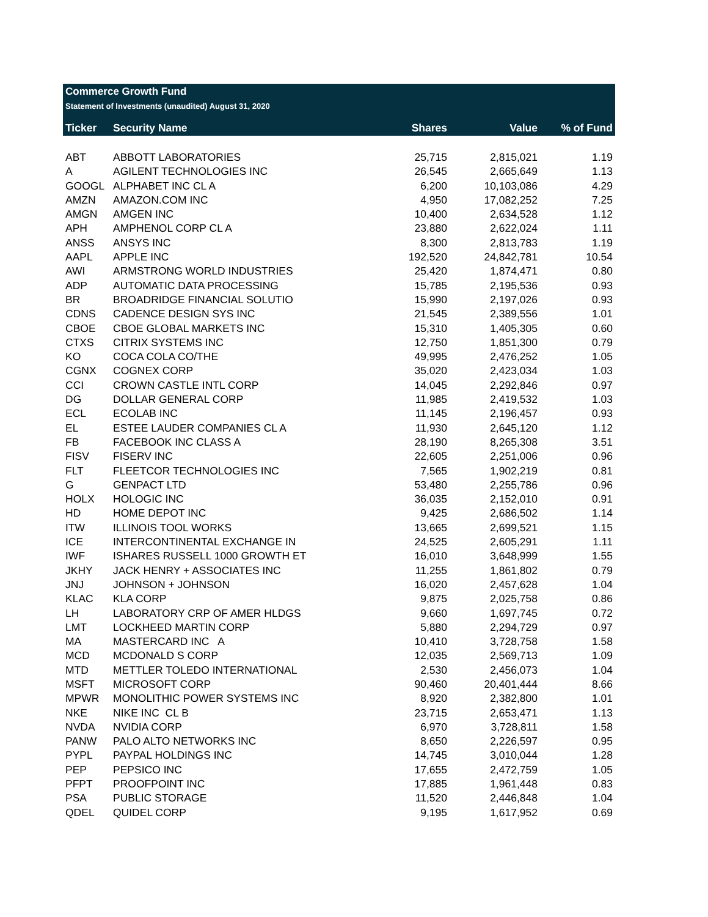Commerce Growth Fund
Statement of Investments (unaudited) August 31, 2020
| Ticker | Security Name | Shares | Value | % of Fund |
| --- | --- | --- | --- | --- |
| ABT | ABBOTT LABORATORIES | 25,715 | 2,815,021 | 1.19 |
| A | AGILENT TECHNOLOGIES INC | 26,545 | 2,665,649 | 1.13 |
| GOOGL | ALPHABET INC CL A | 6,200 | 10,103,086 | 4.29 |
| AMZN | AMAZON.COM INC | 4,950 | 17,082,252 | 7.25 |
| AMGN | AMGEN INC | 10,400 | 2,634,528 | 1.12 |
| APH | AMPHENOL CORP CL A | 23,880 | 2,622,024 | 1.11 |
| ANSS | ANSYS INC | 8,300 | 2,813,783 | 1.19 |
| AAPL | APPLE INC | 192,520 | 24,842,781 | 10.54 |
| AWI | ARMSTRONG WORLD INDUSTRIES | 25,420 | 1,874,471 | 0.80 |
| ADP | AUTOMATIC DATA PROCESSING | 15,785 | 2,195,536 | 0.93 |
| BR | BROADRIDGE FINANCIAL SOLUTIO | 15,990 | 2,197,026 | 0.93 |
| CDNS | CADENCE DESIGN SYS INC | 21,545 | 2,389,556 | 1.01 |
| CBOE | CBOE GLOBAL MARKETS INC | 15,310 | 1,405,305 | 0.60 |
| CTXS | CITRIX SYSTEMS INC | 12,750 | 1,851,300 | 0.79 |
| KO | COCA COLA CO/THE | 49,995 | 2,476,252 | 1.05 |
| CGNX | COGNEX CORP | 35,020 | 2,423,034 | 1.03 |
| CCI | CROWN CASTLE INTL CORP | 14,045 | 2,292,846 | 0.97 |
| DG | DOLLAR GENERAL CORP | 11,985 | 2,419,532 | 1.03 |
| ECL | ECOLAB INC | 11,145 | 2,196,457 | 0.93 |
| EL | ESTEE LAUDER COMPANIES CL A | 11,930 | 2,645,120 | 1.12 |
| FB | FACEBOOK INC CLASS A | 28,190 | 8,265,308 | 3.51 |
| FISV | FISERV INC | 22,605 | 2,251,006 | 0.96 |
| FLT | FLEETCOR TECHNOLOGIES INC | 7,565 | 1,902,219 | 0.81 |
| G | GENPACT LTD | 53,480 | 2,255,786 | 0.96 |
| HOLX | HOLOGIC INC | 36,035 | 2,152,010 | 0.91 |
| HD | HOME DEPOT INC | 9,425 | 2,686,502 | 1.14 |
| ITW | ILLINOIS TOOL WORKS | 13,665 | 2,699,521 | 1.15 |
| ICE | INTERCONTINENTAL EXCHANGE IN | 24,525 | 2,605,291 | 1.11 |
| IWF | ISHARES RUSSELL 1000 GROWTH ET | 16,010 | 3,648,999 | 1.55 |
| JKHY | JACK HENRY + ASSOCIATES INC | 11,255 | 1,861,802 | 0.79 |
| JNJ | JOHNSON + JOHNSON | 16,020 | 2,457,628 | 1.04 |
| KLAC | KLA CORP | 9,875 | 2,025,758 | 0.86 |
| LH | LABORATORY CRP OF AMER HLDGS | 9,660 | 1,697,745 | 0.72 |
| LMT | LOCKHEED MARTIN CORP | 5,880 | 2,294,729 | 0.97 |
| MA | MASTERCARD INC A | 10,410 | 3,728,758 | 1.58 |
| MCD | MCDONALD S CORP | 12,035 | 2,569,713 | 1.09 |
| MTD | METTLER TOLEDO INTERNATIONAL | 2,530 | 2,456,073 | 1.04 |
| MSFT | MICROSOFT CORP | 90,460 | 20,401,444 | 8.66 |
| MPWR | MONOLITHIC POWER SYSTEMS INC | 8,920 | 2,382,800 | 1.01 |
| NKE | NIKE INC CL B | 23,715 | 2,653,471 | 1.13 |
| NVDA | NVIDIA CORP | 6,970 | 3,728,811 | 1.58 |
| PANW | PALO ALTO NETWORKS INC | 8,650 | 2,226,597 | 0.95 |
| PYPL | PAYPAL HOLDINGS INC | 14,745 | 3,010,044 | 1.28 |
| PEP | PEPSICO INC | 17,655 | 2,472,759 | 1.05 |
| PFPT | PROOFPOINT INC | 17,885 | 1,961,448 | 0.83 |
| PSA | PUBLIC STORAGE | 11,520 | 2,446,848 | 1.04 |
| QDEL | QUIDEL CORP | 9,195 | 1,617,952 | 0.69 |